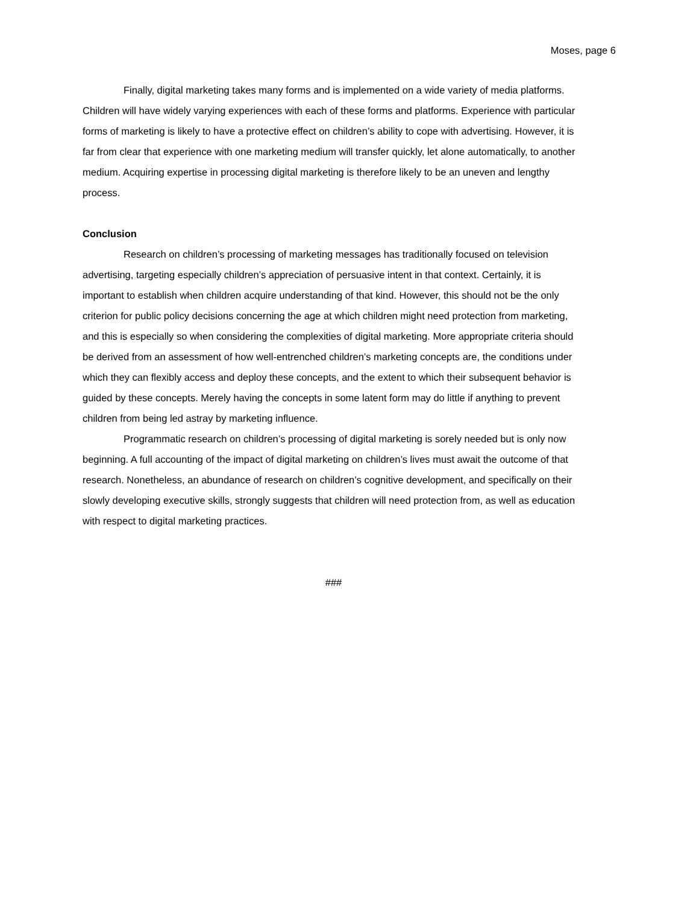Moses, page 6
Finally, digital marketing takes many forms and is implemented on a wide variety of media platforms. Children will have widely varying experiences with each of these forms and platforms. Experience with particular forms of marketing is likely to have a protective effect on children’s ability to cope with advertising. However, it is far from clear that experience with one marketing medium will transfer quickly, let alone automatically, to another medium. Acquiring expertise in processing digital marketing is therefore likely to be an uneven and lengthy process.
Conclusion
Research on children’s processing of marketing messages has traditionally focused on television advertising, targeting especially children’s appreciation of persuasive intent in that context. Certainly, it is important to establish when children acquire understanding of that kind. However, this should not be the only criterion for public policy decisions concerning the age at which children might need protection from marketing, and this is especially so when considering the complexities of digital marketing. More appropriate criteria should be derived from an assessment of how well-entrenched children’s marketing concepts are, the conditions under which they can flexibly access and deploy these concepts, and the extent to which their subsequent behavior is guided by these concepts. Merely having the concepts in some latent form may do little if anything to prevent children from being led astray by marketing influence.
Programmatic research on children’s processing of digital marketing is sorely needed but is only now beginning. A full accounting of the impact of digital marketing on children’s lives must await the outcome of that research. Nonetheless, an abundance of research on children’s cognitive development, and specifically on their slowly developing executive skills, strongly suggests that children will need protection from, as well as education with respect to digital marketing practices.
###